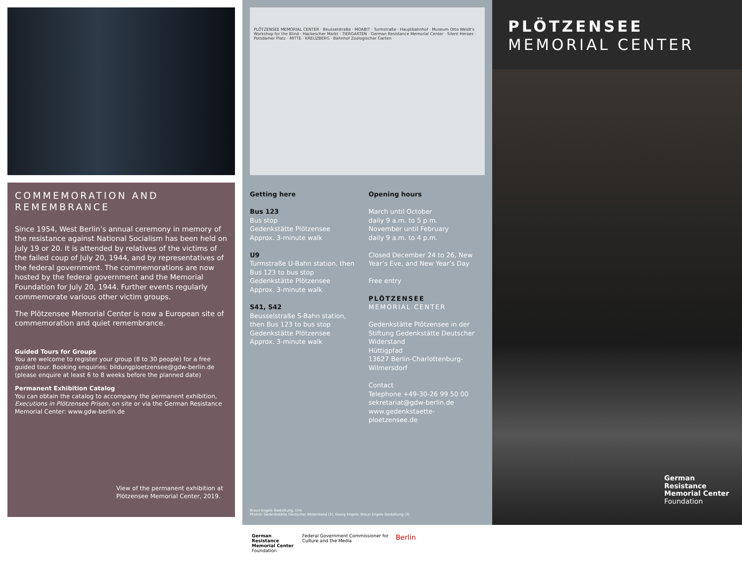COMMEMORATION AND
REMEMBRANCE
Since 1954, West Berlin’s annual ceremony in memory of the resistance against National Socialism has been held on July 19 or 20. It is attended by relatives of the victims of the failed coup of July 20, 1944, and by representatives of the federal govern­ment. The commemorations are now hosted by the federal government and the Memorial Foundation for July 20, 1944. Further events regularly commem­orate various other victim groups.
The Plötzensee Memorial Center is now a European site of commemoration and quiet remembrance.
Guided Tours for Groups
You are welcome to register your group (8 to 30 people) for a free guided tour. Booking enquiries: bildungploetzensee@gdw-berlin.de (please enquire at least 6 to 8 weeks before the planned date)
Permanent Exhibition Catalog
You can obtain the catalog to accompany the permanent exhibition, Executions in Plötzensee Prison, on site or via the German Resistance Memorial Center: www.gdw-berlin.de
View of the permanent exhibition at Plötzensee Memorial Center, 2019.
PLÖTZENSEE MEMORIAL CENTER · Beusselstraße · MOABIT · Turmstraße · Hauptbahnhof · Museum Otto Weidt's Workshop for the Blind · Hackescher Markt · TIERGARTEN · German Resistance Memorial Center · Silent Heroes · Potsdamer Platz · MITTE · KREUZBERG · Bahnhof Zoologischer Garten
Getting here
Bus 123
Bus stop
Gedenkstätte Plötzensee
Approx. 3-minute walk
U9
Turmstraße U-Bahn station, then Bus 123 to bus stop Gedenkstätte Plötzensee
Approx. 3-minute walk
S41, S42
Beusselstraße S-Bahn station, then Bus 123 to bus stop Gedenkstätte Plötzensee
Approx. 3-minute walk
Opening hours
March until October
daily 9 a.m. to 5 p.m.
November until February
daily 9 a.m. to 4 p.m.
Closed December 24 to 26, New Year’s Eve, and New Year’s Day
Free entry
PLÖTZENSEE
MEMORIAL CENTER
Gedenkstätte Plötzensee in der Stiftung Gedenkstätte Deutscher Widerstand
Hüttigpfad
13627 Berlin-Charlottenburg-Wilmersdorf
Contact
Telephone +49-30-26 99 50 00
sekretariat@gdw-berlin.de
www.gedenkstaette-ploetzensee.de
Braun Engels Gestaltung, Ulm
Photos: Gedenkstätte Deutscher Widerstand (2), Georg Engels, Braun Engels Gestaltung (3)
German Resistance Memorial Center Foundation
Federal Government Commissioner for Culture and the Media
Berlin
PLÖTZENSEE
MEMORIAL CENTER
German
Resistance
Memorial Center
Foundation